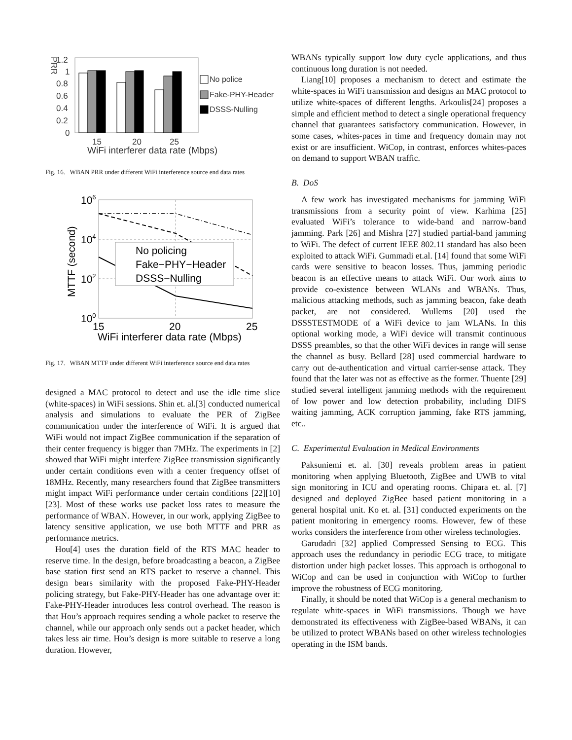1.2
1
0.8
0.6
0.4
0.2
0
PRR
15
20
25
WiFi interferer data rate (Mbps)
No police
Fake-PHY-Header
DSSS-Nulling
Fig. 16. WBAN PRR under different WiFi interference source end data rates
106
104
102
100
15
20
25
WiFi interferer data rate (Mbps)
MTTF (second)
No policing
Fake−PHY−Header
DSSS−Nulling
Fig. 17. WBAN MTTF under different WiFi interference source end data rates
designed a MAC protocol to detect and use the idle time slice (white-spaces) in WiFi sessions. Shin et. al.[3] conducted numerical analysis and simulations to evaluate the PER of ZigBee communication under the interference of WiFi. It is argued that WiFi would not impact ZigBee communication if the separation of their center frequency is bigger than 7MHz. The experiments in [2] showed that WiFi might interfere ZigBee transmission significantly under certain conditions even with a center frequency offset of 18MHz. Recently, many researchers found that ZigBee transmitters might impact WiFi performance under certain conditions [22][10][23]. Most of these works use packet loss rates to measure the performance of WBAN. However, in our work, applying ZigBee to latency sensitive application, we use both MTTF and PRR as performance metrics.
Hou[4] uses the duration field of the RTS MAC header to reserve time. In the design, before broadcasting a beacon, a ZigBee base station first send an RTS packet to reserve a channel. This design bears similarity with the proposed Fake-PHY-Header policing strategy, but Fake-PHY-Header has one advantage over it: Fake-PHY-Header introduces less control overhead. The reason is that Hou’s approach requires sending a whole packet to reserve the channel, while our approach only sends out a packet header, which takes less air time. Hou’s design is more suitable to reserve a long duration. However,
WBANs typically support low duty cycle applications, and thus continuous long duration is not needed.
Liang[10] proposes a mechanism to detect and estimate the white-spaces in WiFi transmission and designs an MAC protocol to utilize white-spaces of different lengths. Arkoulis[24] proposes a simple and efficient method to detect a single operational frequency channel that guarantees satisfactory communication. However, in some cases, whites-paces in time and frequency domain may not exist or are insufficient. WiCop, in contrast, enforces whites-paces on demand to support WBAN traffic.
B. DoS
A few work has investigated mechanisms for jamming WiFi transmissions from a security point of view. Karhima [25] evaluated WiFi’s tolerance to wide-band and narrow-band jamming. Park [26] and Mishra [27] studied partial-band jamming to WiFi. The defect of current IEEE 802.11 standard has also been exploited to attack WiFi. Gummadi et.al. [14] found that some WiFi cards were sensitive to beacon losses. Thus, jamming periodic beacon is an effective means to attack WiFi. Our work aims to provide co-existence between WLANs and WBANs. Thus, malicious attacking methods, such as jamming beacon, fake death packet, are not considered. Wullems [20] used the DSSSTESTMODE of a WiFi device to jam WLANs. In this optional working mode, a WiFi device will transmit continuous DSSS preambles, so that the other WiFi devices in range will sense the channel as busy. Bellard [28] used commercial hardware to carry out de-authentication and virtual carrier-sense attack. They found that the later was not as effective as the former. Thuente [29] studied several intelligent jamming methods with the requirement of low power and low detection probability, including DIFS waiting jamming, ACK corruption jamming, fake RTS jamming, etc..
C. Experimental Evaluation in Medical Environments
Paksuniemi et. al. [30] reveals problem areas in patient monitoring when applying Bluetooth, ZigBee and UWB to vital sign monitoring in ICU and operating rooms. Chipara et. al. [7] designed and deployed ZigBee based patient monitoring in a general hospital unit. Ko et. al. [31] conducted experiments on the patient monitoring in emergency rooms. However, few of these works considers the interference from other wireless technologies.
Garudadri [32] applied Compressed Sensing to ECG. This approach uses the redundancy in periodic ECG trace, to mitigate distortion under high packet losses. This approach is orthogonal to WiCop and can be used in conjunction with WiCop to further improve the robustness of ECG monitoring.
Finally, it should be noted that WiCop is a general mechanism to regulate white-spaces in WiFi transmissions. Though we have demonstrated its effectiveness with ZigBee-based WBANs, it can be utilized to protect WBANs based on other wireless technologies operating in the ISM bands.